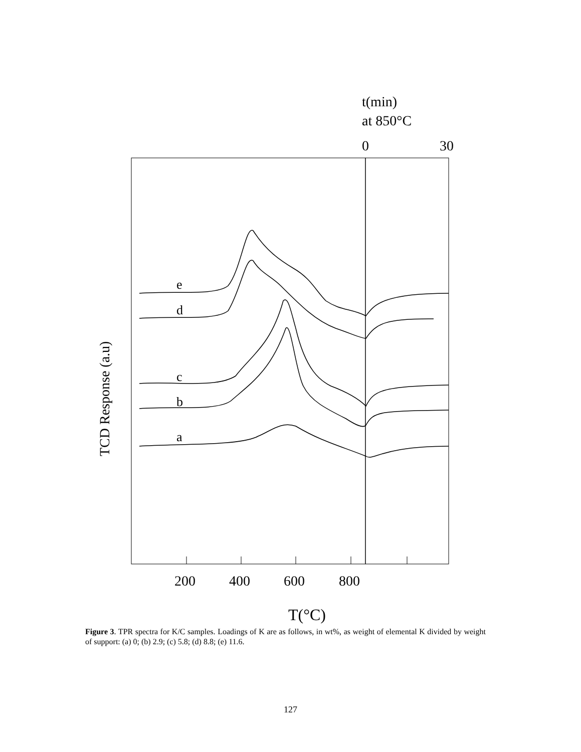t(min)
at 850°C
0
30
200
400
600
800
T(°C)
TCD Response (a.u)
e
d
c
b
a
Figure 3. TPR spectra for K/C samples. Loadings of K are as follows, in wt%, as weight of elemental K divided by weight of support: (a) 0; (b) 2.9; (c) 5.8; (d) 8.8; (e) 11.6.
127